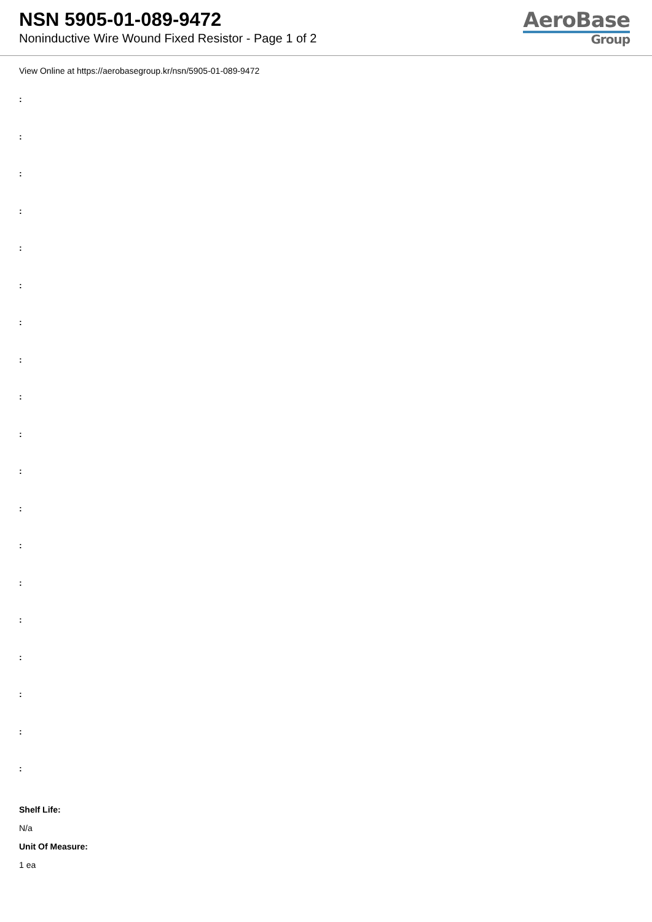NSN 5905-01-089-9472
Noninductive Wire Wound Fixed Resistor - Page 1 of 2
AeroBase
Group
View Online at https://aerobasegroup.kr/nsn/5905-01-089-9472
:
:
:
:
:
:
:
:
:
:
:
:
:
:
:
:
:
:
:
Shelf Life:
N/a
Unit Of Measure:
1 ea